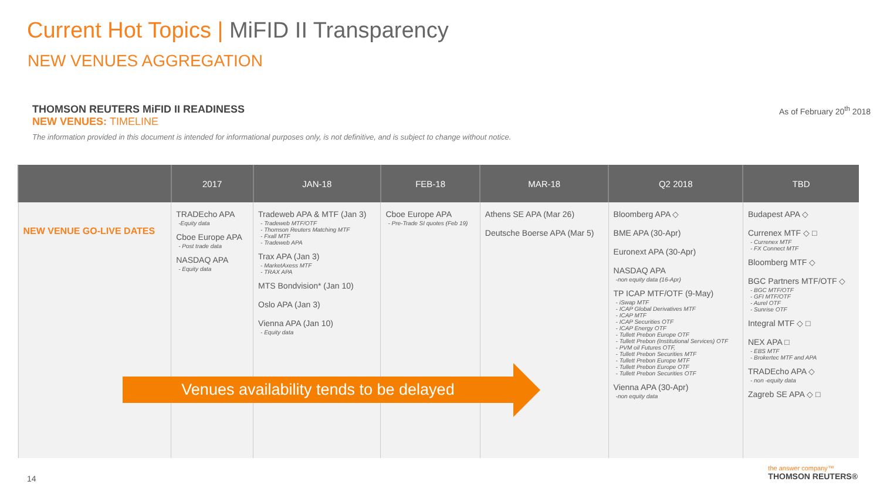Current Hot Topics | MiFID II Transparency
NEW VENUES AGGREGATION
THOMSON REUTERS MiFID II READINESS
NEW VENUES: TIMELINE
The information provided in this document is intended for informational purposes only, is not definitive, and is subject to change without notice.
As of February 20<sup>th</sup> 2018
| | 2017 | JAN-18 | FEB-18 | MAR-18 | Q2 2018 | TBD |
| --- | --- | --- | --- | --- | --- | --- |
| NEW VENUE GO-LIVE DATES | TRADEcho APA -Equity data Cboe Europe APA - Post trade data NASDAQ APA - Equity data | Tradeweb APA & MTF (Jan 3) - Tradeweb MTF/OTF - Thomson Reuters Matching MTF - Fxall MTF - Tradeweb APA Trax APA (Jan 3) - MarketAxess MTF - TRAX APA MTS Bondvision* (Jan 10) Oslo APA (Jan 3) Vienna APA (Jan 10) - Equity data | Cboe Europe APA - Pre-Trade SI quotes (Feb 19) | Athens SE APA (Mar 26) Deutsche Boerse APA (Mar 5) | Bloomberg APA ◇ BME APA (30-Apr) Euronext APA (30-Apr) NASDAQ APA -non equity data (16-Apr) TP ICAP MTF/OTF (9-May) - iSwap MTF - ICAP Global Derivatives MTF - ICAP MTF - ICAP Securities OTF - ICAP Energy OTF - Tullett Prebon Europe OTF - Tullett Prebon (Institutional Services) OTF - PVM oil Futures OTF, - Tullett Prebon Securities MTF - Tullett Prebon Europe MTF - Tullett Prebon Europe OTF - Tullett Prebon Securities OTF Vienna APA (30-Apr) -non equity data | Budapest APA ◇ Currenex MTF ◇ □ - Currenex MTF - FX Connect MTF Bloomberg MTF ◇ BGC Partners MTF/OTF ◇ - BGC MTF/OTF - GFI MTF/OTF - Aurel OTF - Sunrise OTF Integral MTF ◇ □ NEX APA □ - EBS MTF - Brokertec MTF and APA TRADEcho APA ◇ - non -equity data Zagreb SE APA ◇ □ |
Venues availability tends to be delayed
14
the answer company™
THOMSON REUTERS®